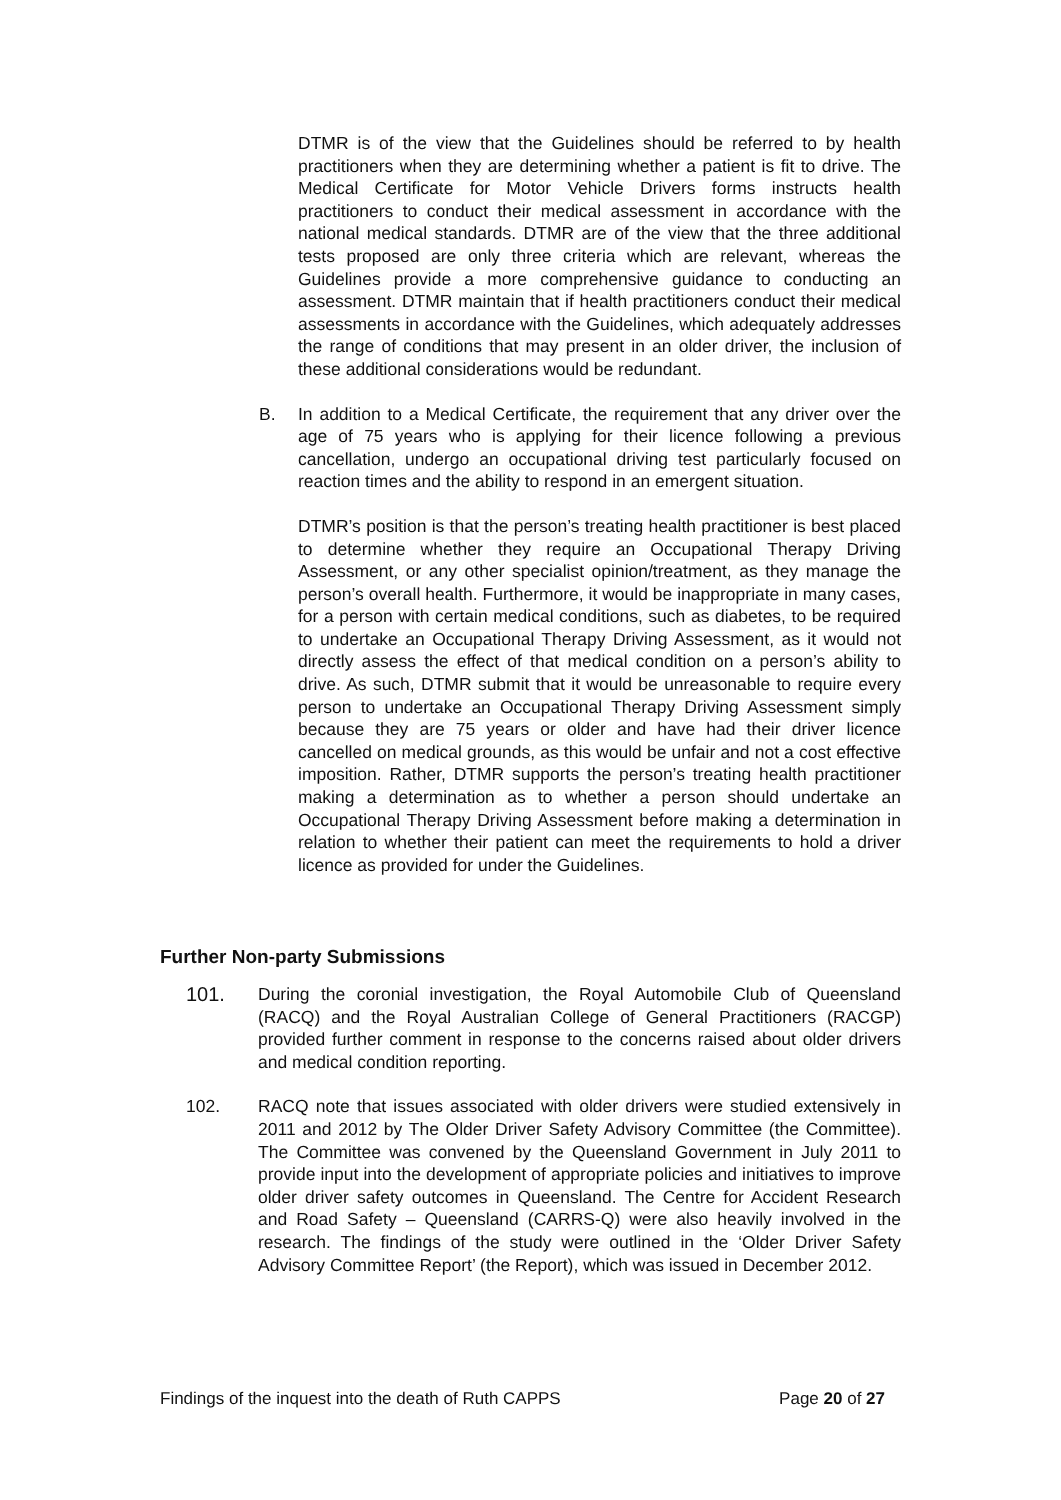DTMR is of the view that the Guidelines should be referred to by health practitioners when they are determining whether a patient is fit to drive. The Medical Certificate for Motor Vehicle Drivers forms instructs health practitioners to conduct their medical assessment in accordance with the national medical standards. DTMR are of the view that the three additional tests proposed are only three criteria which are relevant, whereas the Guidelines provide a more comprehensive guidance to conducting an assessment. DTMR maintain that if health practitioners conduct their medical assessments in accordance with the Guidelines, which adequately addresses the range of conditions that may present in an older driver, the inclusion of these additional considerations would be redundant.
B. In addition to a Medical Certificate, the requirement that any driver over the age of 75 years who is applying for their licence following a previous cancellation, undergo an occupational driving test particularly focused on reaction times and the ability to respond in an emergent situation.
DTMR’s position is that the person’s treating health practitioner is best placed to determine whether they require an Occupational Therapy Driving Assessment, or any other specialist opinion/treatment, as they manage the person’s overall health. Furthermore, it would be inappropriate in many cases, for a person with certain medical conditions, such as diabetes, to be required to undertake an Occupational Therapy Driving Assessment, as it would not directly assess the effect of that medical condition on a person’s ability to drive. As such, DTMR submit that it would be unreasonable to require every person to undertake an Occupational Therapy Driving Assessment simply because they are 75 years or older and have had their driver licence cancelled on medical grounds, as this would be unfair and not a cost effective imposition. Rather, DTMR supports the person’s treating health practitioner making a determination as to whether a person should undertake an Occupational Therapy Driving Assessment before making a determination in relation to whether their patient can meet the requirements to hold a driver licence as provided for under the Guidelines.
Further Non-party Submissions
101. During the coronial investigation, the Royal Automobile Club of Queensland (RACQ) and the Royal Australian College of General Practitioners (RACGP) provided further comment in response to the concerns raised about older drivers and medical condition reporting.
102. RACQ note that issues associated with older drivers were studied extensively in 2011 and 2012 by The Older Driver Safety Advisory Committee (the Committee). The Committee was convened by the Queensland Government in July 2011 to provide input into the development of appropriate policies and initiatives to improve older driver safety outcomes in Queensland. The Centre for Accident Research and Road Safety – Queensland (CARRS-Q) were also heavily involved in the research. The findings of the study were outlined in the ‘Older Driver Safety Advisory Committee Report’ (the Report), which was issued in December 2012.
Findings of the inquest into the death of Ruth CAPPS Page 20 of 27